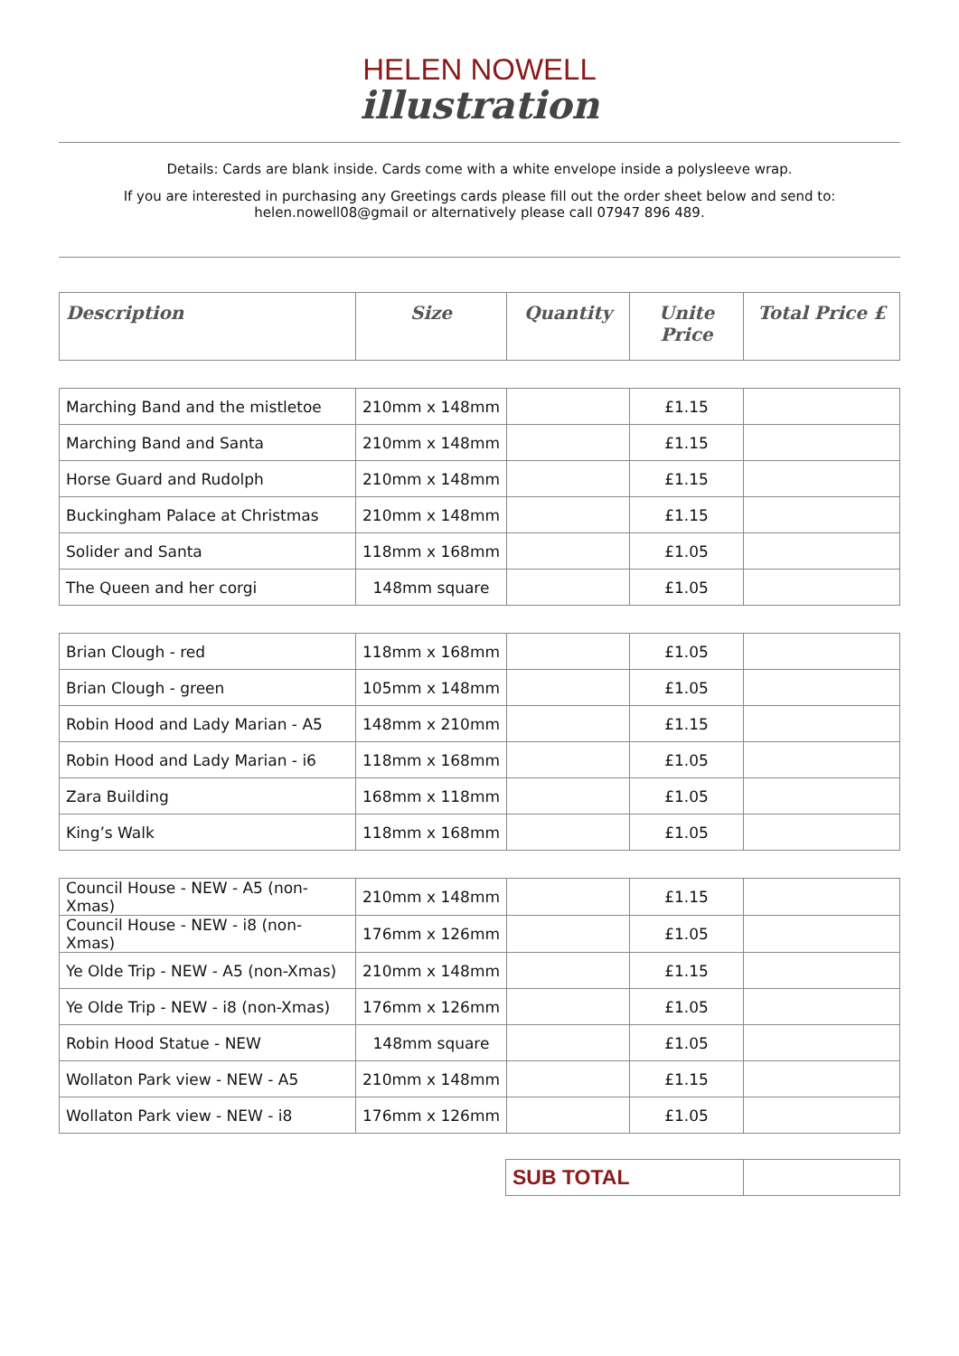HELEN NOWELL
illustration
Details: Cards are blank inside. Cards come with a white envelope inside a polysleeve wrap.
If you are interested in purchasing any Greetings cards please fill out the order sheet below and send to:
helen.nowell08@gmail or alternatively please call 07947 896 489.
| Description | Size | Quantity | Unite Price | Total Price £ |
| --- | --- | --- | --- | --- |
| Marching Band and the mistletoe | 210mm x 148mm | | £1.15 | |
| Marching Band and Santa | 210mm x 148mm | | £1.15 | |
| Horse Guard and Rudolph | 210mm x 148mm | | £1.15 | |
| Buckingham Palace at Christmas | 210mm x 148mm | | £1.15 | |
| Solider and Santa | 118mm x 168mm | | £1.05 | |
| The Queen and her corgi | 148mm square | | £1.05 | |
| Brian Clough - red | 118mm x 168mm | | £1.05 | |
| Brian Clough - green | 105mm x 148mm | | £1.05 | |
| Robin Hood and Lady Marian - A5 | 148mm x 210mm | | £1.15 | |
| Robin Hood and Lady Marian - i6 | 118mm x 168mm | | £1.05 | |
| Zara Building | 168mm x 118mm | | £1.05 | |
| King’s Walk | 118mm x 168mm | | £1.05 | |
| Council House - NEW - A5 (non-Xmas) | 210mm x 148mm | | £1.15 | |
| Council House - NEW - i8 (non-Xmas) | 176mm x 126mm | | £1.05 | |
| Ye Olde Trip - NEW - A5 (non-Xmas) | 210mm x 148mm | | £1.15 | |
| Ye Olde Trip - NEW - i8 (non-Xmas) | 176mm x 126mm | | £1.05 | |
| Robin Hood Statue - NEW | 148mm square | | £1.05 | |
| Wollaton Park view - NEW - A5 | 210mm x 148mm | | £1.15 | |
| Wollaton Park view - NEW - i8 | 176mm x 126mm | | £1.05 | |
| SUB TOTAL | |